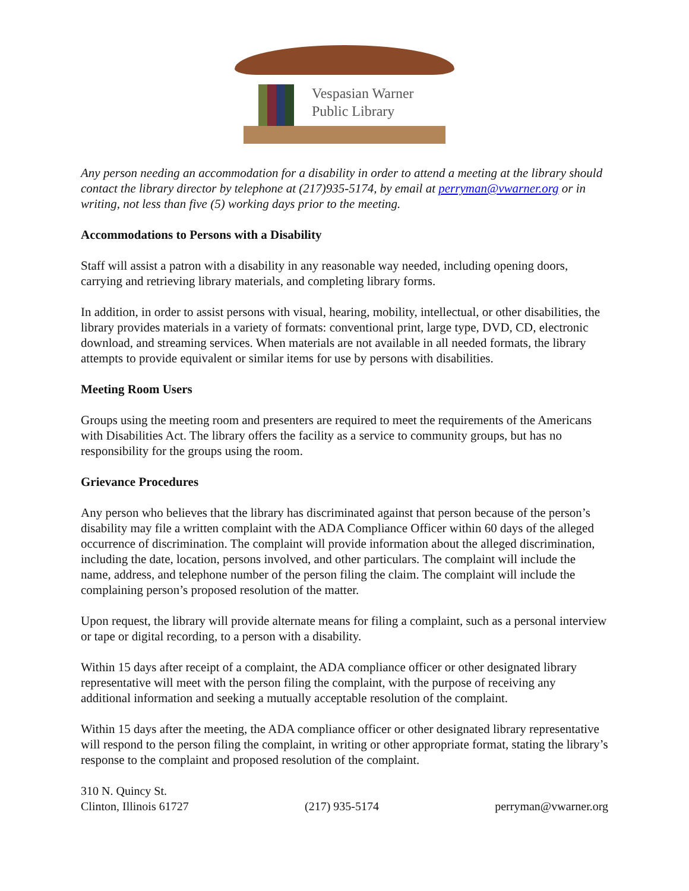Vespasian Warner
Public Library
Any person needing an accommodation for a disability in order to attend a meeting at the library should contact the library director by telephone at (217)935-5174, by email at perryman@vwarner.org or in writing, not less than five (5) working days prior to the meeting.
Accommodations to Persons with a Disability
Staff will assist a patron with a disability in any reasonable way needed, including opening doors, carrying and retrieving library materials, and completing library forms.
In addition, in order to assist persons with visual, hearing, mobility, intellectual, or other disabilities, the library provides materials in a variety of formats: conventional print, large type, DVD, CD, electronic download, and streaming services. When materials are not available in all needed formats, the library attempts to provide equivalent or similar items for use by persons with disabilities.
Meeting Room Users
Groups using the meeting room and presenters are required to meet the requirements of the Americans with Disabilities Act. The library offers the facility as a service to community groups, but has no responsibility for the groups using the room.
Grievance Procedures
Any person who believes that the library has discriminated against that person because of the person’s disability may file a written complaint with the ADA Compliance Officer within 60 days of the alleged occurrence of discrimination. The complaint will provide information about the alleged discrimination, including the date, location, persons involved, and other particulars. The complaint will include the name, address, and telephone number of the person filing the claim. The complaint will include the complaining person’s proposed resolution of the matter.
Upon request, the library will provide alternate means for filing a complaint, such as a personal interview or tape or digital recording, to a person with a disability.
Within 15 days after receipt of a complaint, the ADA compliance officer or other designated library representative will meet with the person filing the complaint, with the purpose of receiving any additional information and seeking a mutually acceptable resolution of the complaint.
Within 15 days after the meeting, the ADA compliance officer or other designated library representative will respond to the person filing the complaint, in writing or other appropriate format, stating the library’s response to the complaint and proposed resolution of the complaint.
310 N. Quincy St.
Clinton, Illinois 61727
(217) 935-5174
perryman@vwarner.org